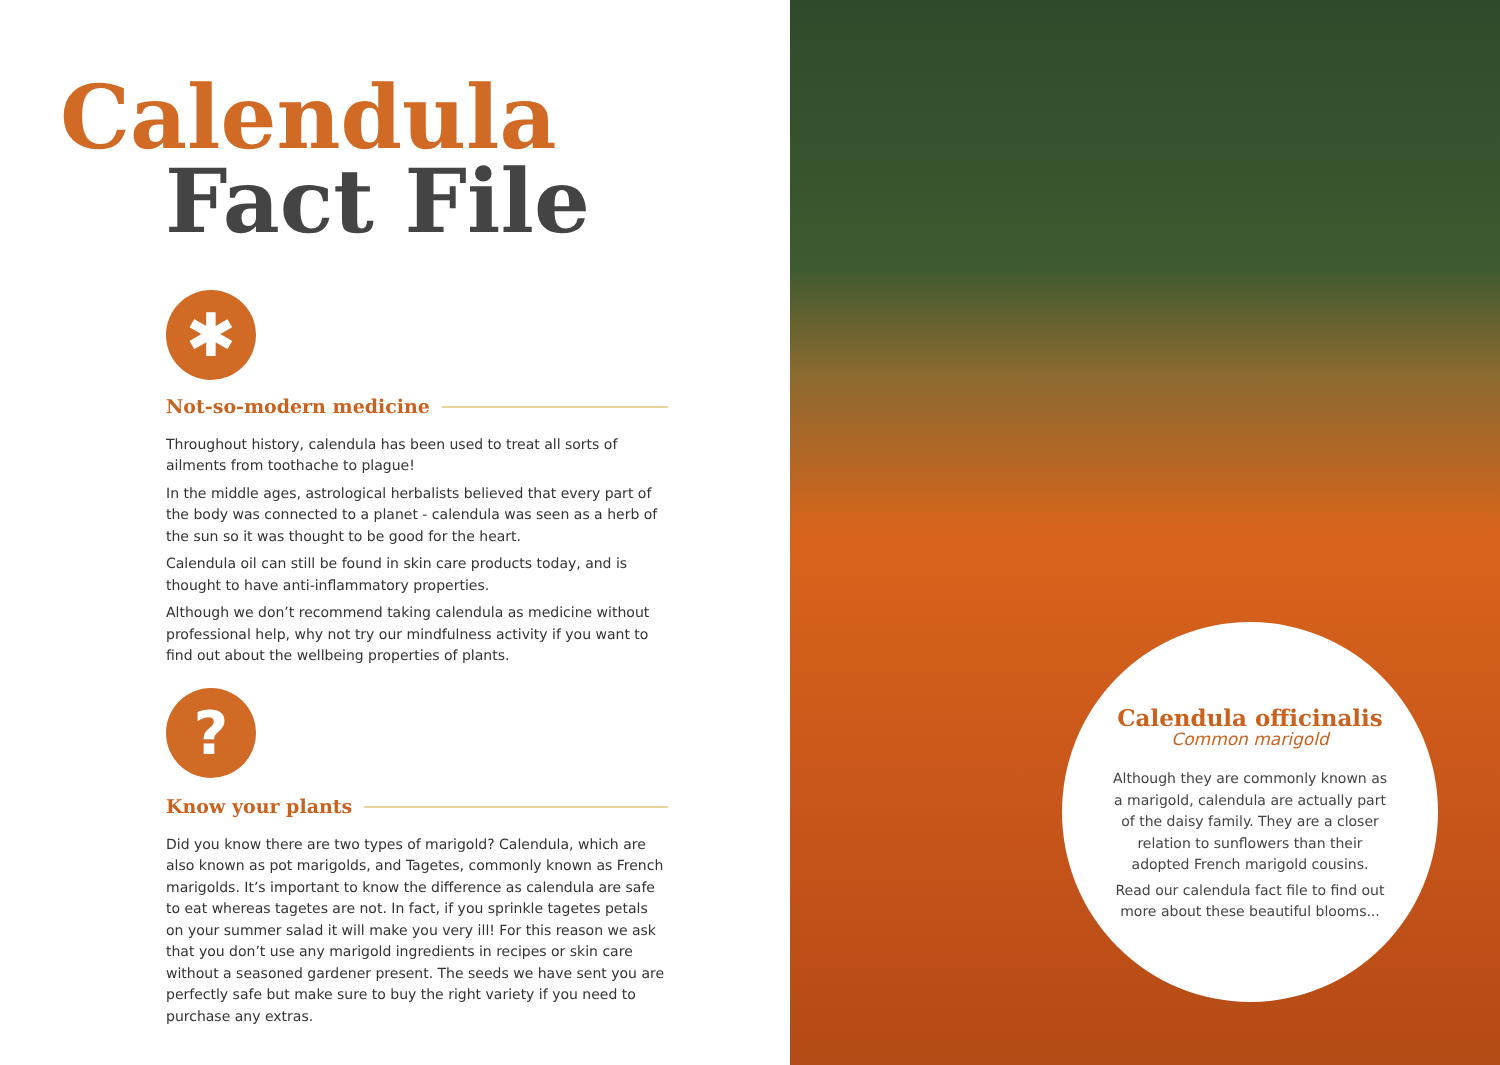Calendula
Fact File
✱
Not-so-modern medicine
Throughout history, calendula has been used to treat all sorts of ailments from toothache to plague!
In the middle ages, astrological herbalists believed that every part of the body was connected to a planet - calendula was seen as a herb of the sun so it was thought to be good for the heart.
Calendula oil can still be found in skin care products today, and is thought to have anti-inflammatory properties.
Although we don’t recommend taking calendula as medicine without professional help, why not try our mindfulness activity if you want to find out about the wellbeing properties of plants.
?
Know your plants
Did you know there are two types of marigold? Calendula, which are also known as pot marigolds, and Tagetes, commonly known as French marigolds. It’s important to know the difference as calendula are safe to eat whereas tagetes are not. In fact, if you sprinkle tagetes petals on your summer salad it will make you very ill! For this reason we ask that you don’t use any marigold ingredients in recipes or skin care without a seasoned gardener present. The seeds we have sent you are perfectly safe but make sure to buy the right variety if you need to purchase any extras.
Calendula officinalis
Common marigold
Although they are commonly known as a marigold, calendula are actually part of the daisy family. They are a closer relation to sunflowers than their adopted French marigold cousins.
Read our calendula fact file to find out more about these beautiful blooms...